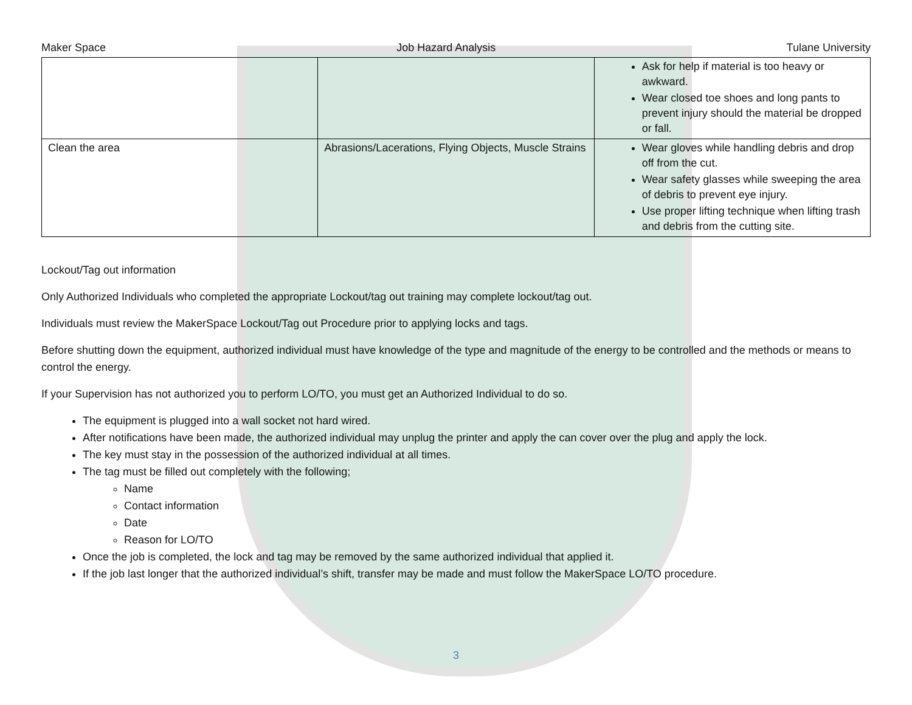Maker Space Job Hazard Analysis Tulane University
| | | Ask for help if material is too heavy or awkward. Wear closed toe shoes and long pants to prevent injury should the material be dropped or fall. |
| Clean the area | Abrasions/Lacerations, Flying Objects, Muscle Strains | Wear gloves while handling debris and drop off from the cut. Wear safety glasses while sweeping the area of debris to prevent eye injury. Use proper lifting technique when lifting trash and debris from the cutting site. |
Lockout/Tag out information
Only Authorized Individuals who completed the appropriate Lockout/tag out training may complete lockout/tag out.
Individuals must review the MakerSpace Lockout/Tag out Procedure prior to applying locks and tags.
Before shutting down the equipment, authorized individual must have knowledge of the type and magnitude of the energy to be controlled and the methods or means to control the energy.
If your Supervision has not authorized you to perform LO/TO, you must get an Authorized Individual to do so.
The equipment is plugged into a wall socket not hard wired.
After notifications have been made, the authorized individual may unplug the printer and apply the can cover over the plug and apply the lock.
The key must stay in the possession of the authorized individual at all times.
The tag must be filled out completely with the following;
Name
Contact information
Date
Reason for LO/TO
Once the job is completed, the lock and tag may be removed by the same authorized individual that applied it.
If the job last longer that the authorized individual’s shift, transfer may be made and must follow the MakerSpace LO/TO procedure.
3